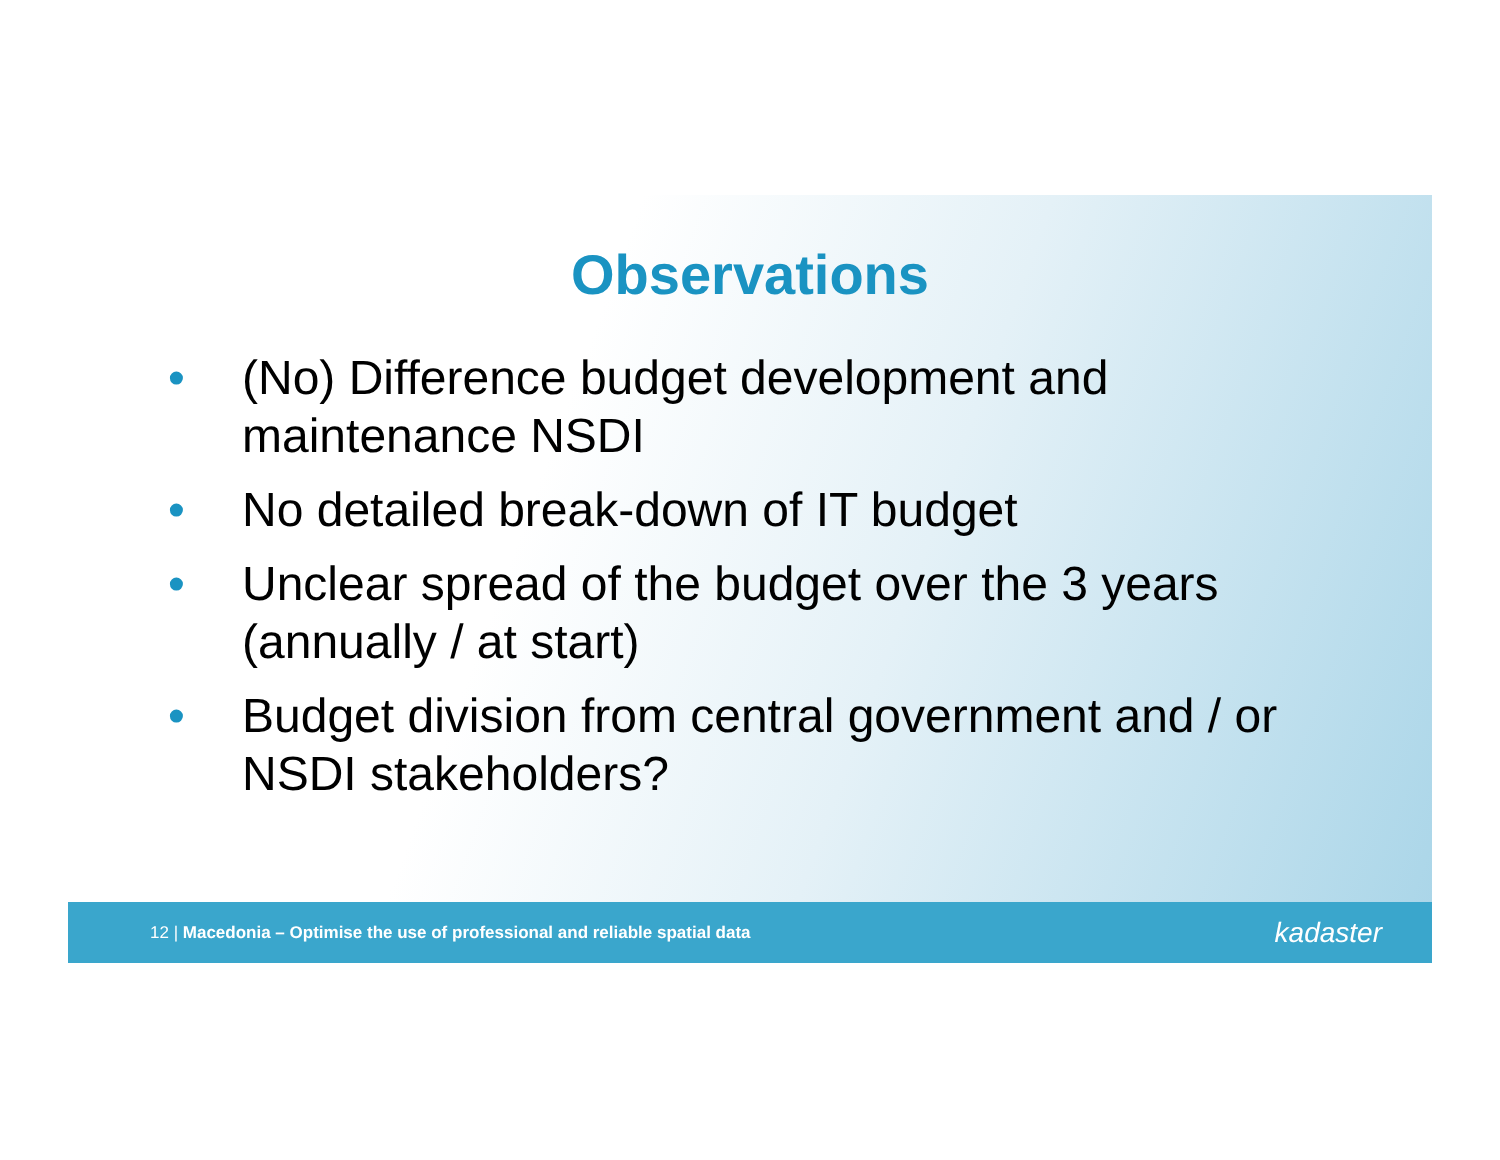Observations
• (No) Difference budget development and maintenance NSDI
• No detailed break-down of IT budget
• Unclear spread of the budget over the 3 years (annually / at start)
• Budget division from central government and / or NSDI stakeholders?
12 | Macedonia – Optimise the use of professional and reliable spatial data kadaster